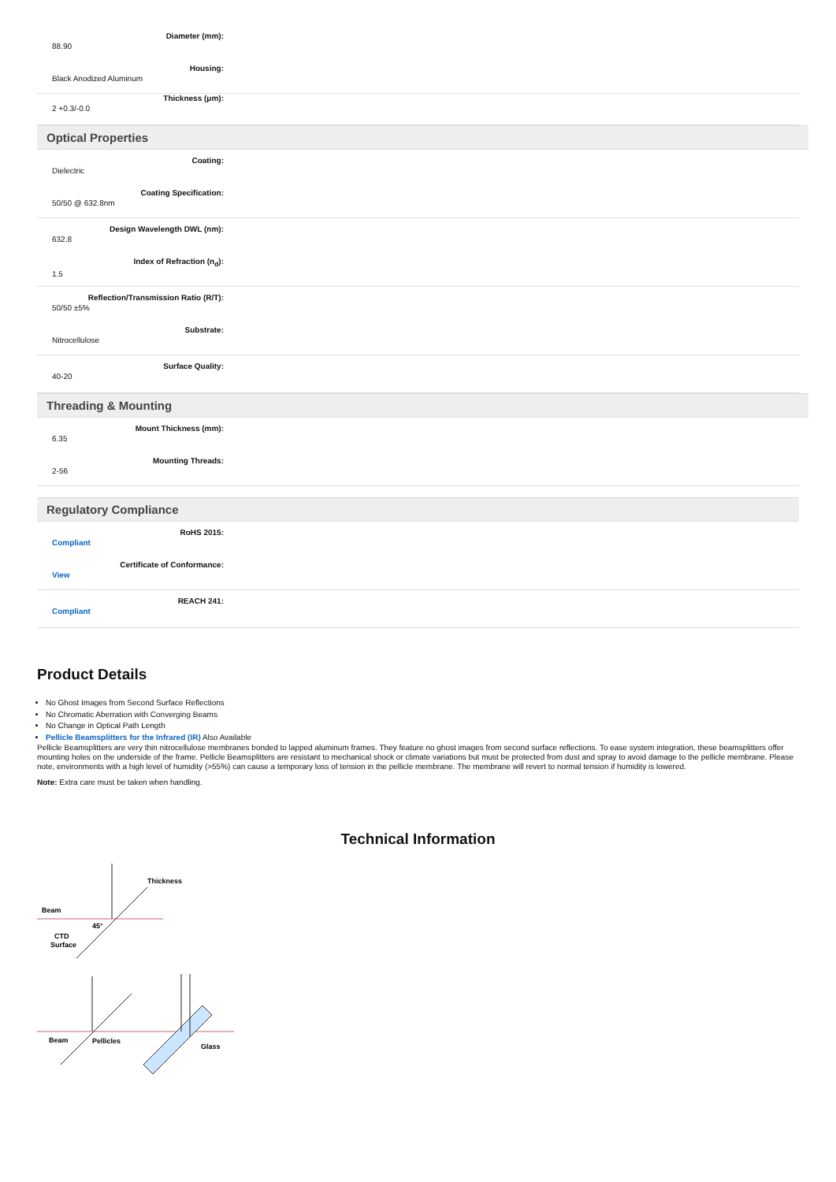Diameter (mm):
88.90
Housing:
Black Anodized Aluminum
Thickness (μm):
2 +0.3/-0.0
Optical Properties
Coating:
Dielectric
Coating Specification:
50/50 @ 632.8nm
Design Wavelength DWL (nm):
632.8
Index of Refraction (n<sub>d</sub>):
1.5
Reflection/Transmission Ratio (R/T):
50/50 ±5%
Substrate:
Nitrocellulose
Surface Quality:
40-20
Threading & Mounting
Mount Thickness (mm):
6.35
Mounting Threads:
2-56
Regulatory Compliance
RoHS 2015:
Compliant
Certificate of Conformance:
View
REACH 241:
Compliant
Product Details
No Ghost Images from Second Surface Reflections
No Chromatic Aberration with Converging Beams
No Change in Optical Path Length
Pellicle Beamsplitters for the Infrared (IR) Also Available
Pellicle Beamsplitters are very thin nitrocellulose membranes bonded to lapped aluminum frames. They feature no ghost images from second surface reflections. To ease system integration, these beamsplitters offer mounting holes on the underside of the frame. Pellicle Beamsplitters are resistant to mechanical shock or climate variations but must be protected from dust and spray to avoid damage to the pellicle membrane. Please note, environments with a high level of humidity (>55%) can cause a temporary loss of tension in the pellicle membrane. The membrane will revert to normal tension if humidity is lowered.
Note: Extra care must be taken when handling.
Technical Information
Thickness
Beam
45°
CTD
Surface
Beam
Pellicles
Glass